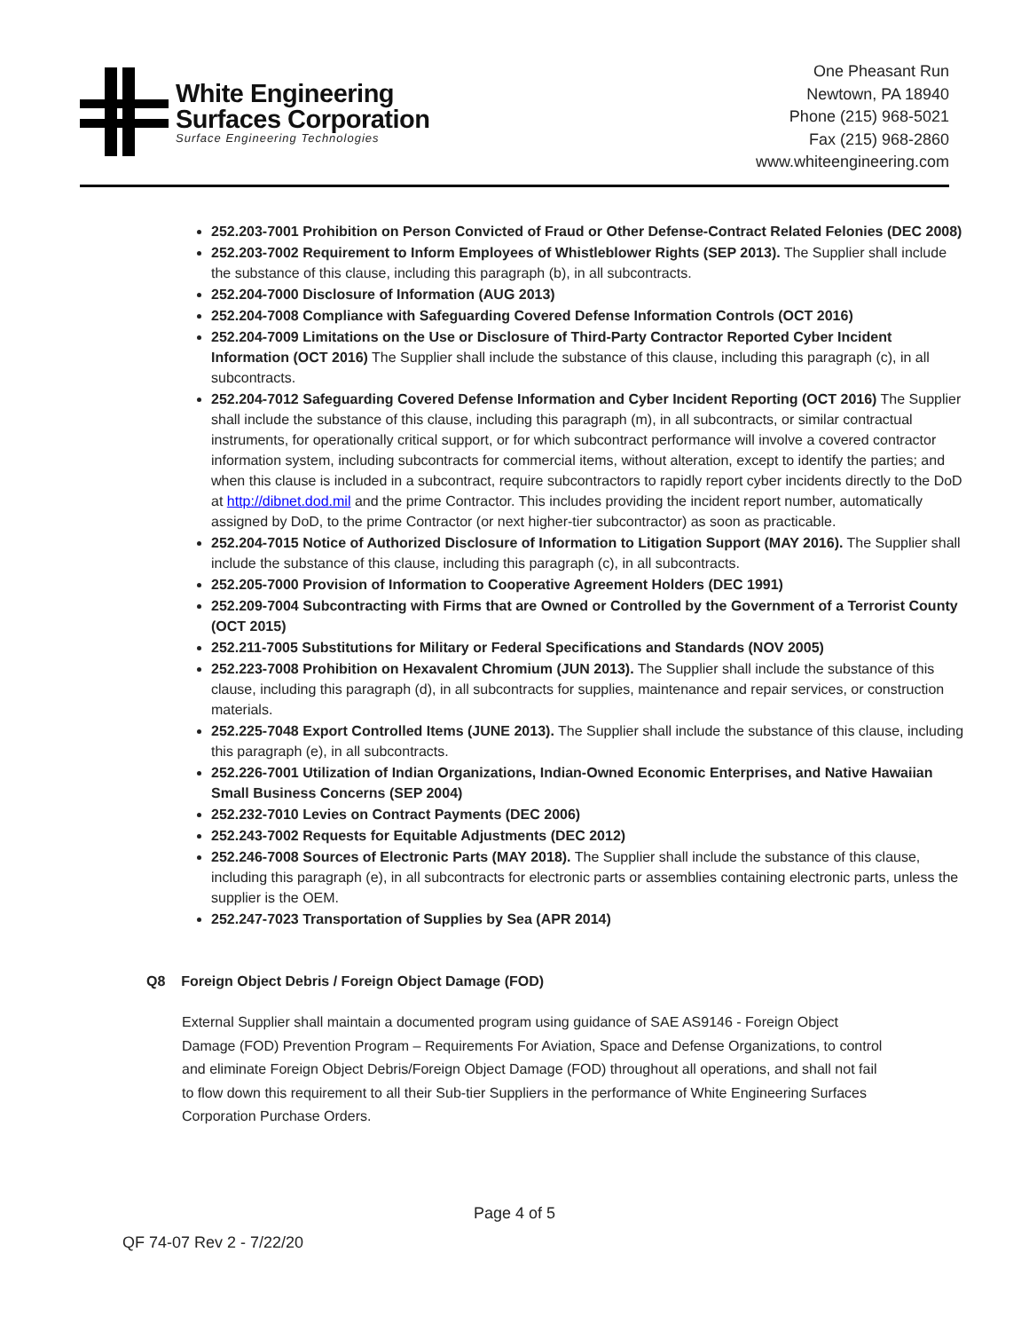White Engineering
Surfaces Corporation
Surface Engineering Technologies
One Pheasant Run
Newtown, PA 18940
Phone (215) 968-5021
Fax (215) 968-2860
www.whiteengineering.com
252.203-7001 Prohibition on Person Convicted of Fraud or Other Defense-Contract Related Felonies (DEC 2008)
252.203-7002 Requirement to Inform Employees of Whistleblower Rights (SEP 2013). The Supplier shall include the substance of this clause, including this paragraph (b), in all subcontracts.
252.204-7000 Disclosure of Information (AUG 2013)
252.204-7008 Compliance with Safeguarding Covered Defense Information Controls (OCT 2016)
252.204-7009 Limitations on the Use or Disclosure of Third-Party Contractor Reported Cyber Incident Information (OCT 2016) The Supplier shall include the substance of this clause, including this paragraph (c), in all subcontracts.
252.204-7012 Safeguarding Covered Defense Information and Cyber Incident Reporting (OCT 2016) The Supplier shall include the substance of this clause, including this paragraph (m), in all subcontracts, or similar contractual instruments, for operationally critical support, or for which subcontract performance will involve a covered contractor information system, including subcontracts for commercial items, without alteration, except to identify the parties; and when this clause is included in a subcontract, require subcontractors to rapidly report cyber incidents directly to the DoD at http://dibnet.dod.mil and the prime Contractor. This includes providing the incident report number, automatically assigned by DoD, to the prime Contractor (or next higher-tier subcontractor) as soon as practicable.
252.204-7015 Notice of Authorized Disclosure of Information to Litigation Support (MAY 2016). The Supplier shall include the substance of this clause, including this paragraph (c), in all subcontracts.
252.205-7000 Provision of Information to Cooperative Agreement Holders (DEC 1991)
252.209-7004 Subcontracting with Firms that are Owned or Controlled by the Government of a Terrorist County (OCT 2015)
252.211-7005 Substitutions for Military or Federal Specifications and Standards (NOV 2005)
252.223-7008 Prohibition on Hexavalent Chromium (JUN 2013). The Supplier shall include the substance of this clause, including this paragraph (d), in all subcontracts for supplies, maintenance and repair services, or construction materials.
252.225-7048 Export Controlled Items (JUNE 2013). The Supplier shall include the substance of this clause, including this paragraph (e), in all subcontracts.
252.226-7001 Utilization of Indian Organizations, Indian-Owned Economic Enterprises, and Native Hawaiian Small Business Concerns (SEP 2004)
252.232-7010 Levies on Contract Payments (DEC 2006)
252.243-7002 Requests for Equitable Adjustments (DEC 2012)
252.246-7008 Sources of Electronic Parts (MAY 2018). The Supplier shall include the substance of this clause, including this paragraph (e), in all subcontracts for electronic parts or assemblies containing electronic parts, unless the supplier is the OEM.
252.247-7023 Transportation of Supplies by Sea (APR 2014)
Q8 Foreign Object Debris / Foreign Object Damage (FOD)
External Supplier shall maintain a documented program using guidance of SAE AS9146 - Foreign Object Damage (FOD) Prevention Program – Requirements For Aviation, Space and Defense Organizations, to control and eliminate Foreign Object Debris/Foreign Object Damage (FOD) throughout all operations, and shall not fail to flow down this requirement to all their Sub-tier Suppliers in the performance of White Engineering Surfaces Corporation Purchase Orders.
Page 4 of 5
QF 74-07 Rev 2 - 7/22/20